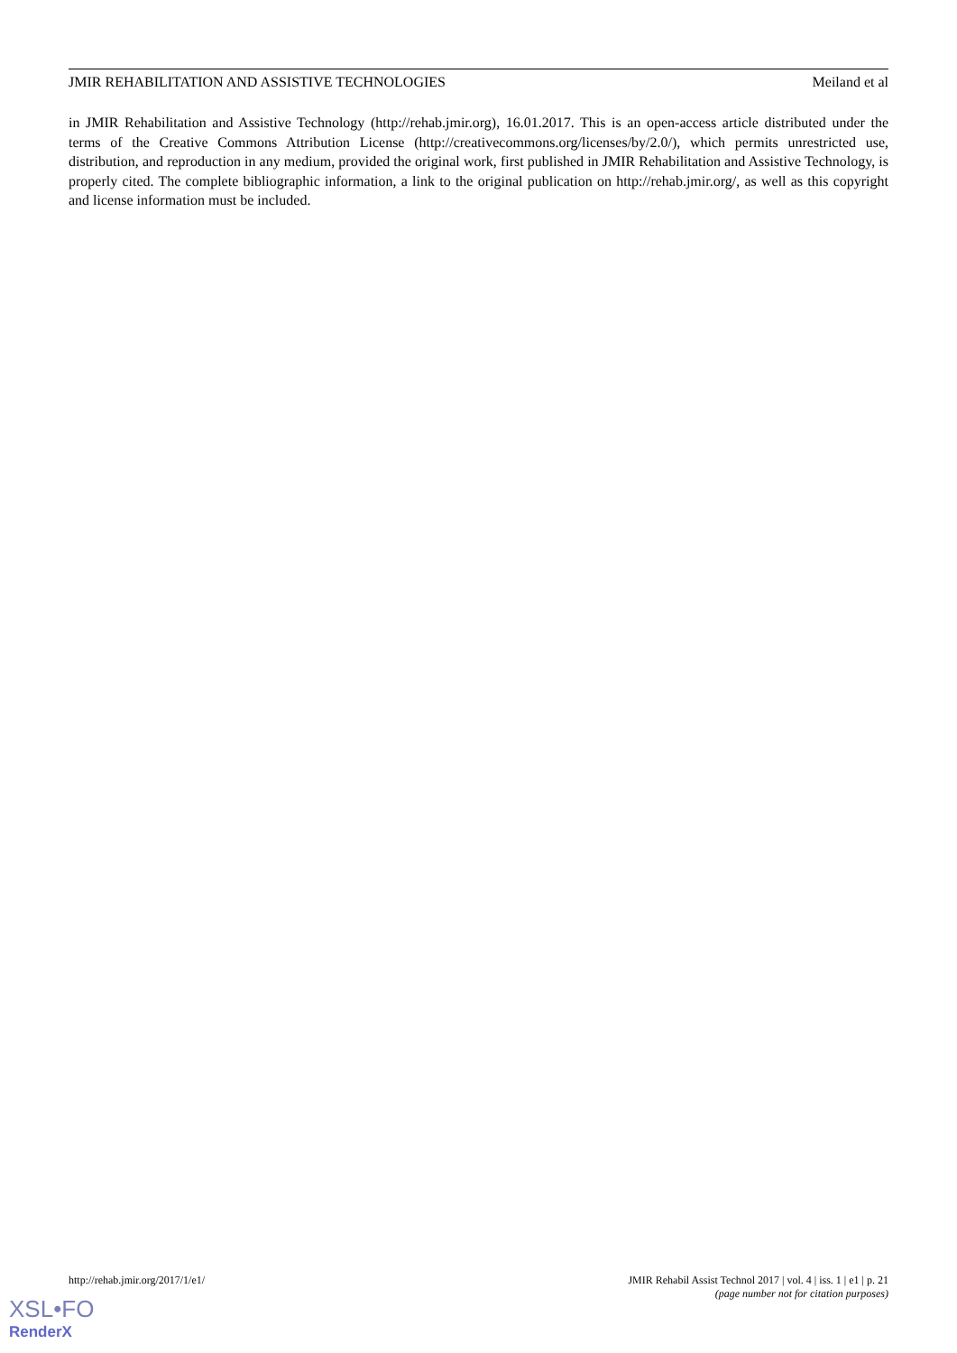JMIR REHABILITATION AND ASSISTIVE TECHNOLOGIES Meiland et al
in JMIR Rehabilitation and Assistive Technology (http://rehab.jmir.org), 16.01.2017. This is an open-access article distributed under the terms of the Creative Commons Attribution License (http://creativecommons.org/licenses/by/2.0/), which permits unrestricted use, distribution, and reproduction in any medium, provided the original work, first published in JMIR Rehabilitation and Assistive Technology, is properly cited. The complete bibliographic information, a link to the original publication on http://rehab.jmir.org/, as well as this copyright and license information must be included.
http://rehab.jmir.org/2017/1/e1/ JMIR Rehabil Assist Technol 2017 | vol. 4 | iss. 1 | e1 | p. 21
(page number not for citation purposes)
XSL•FO
RenderX